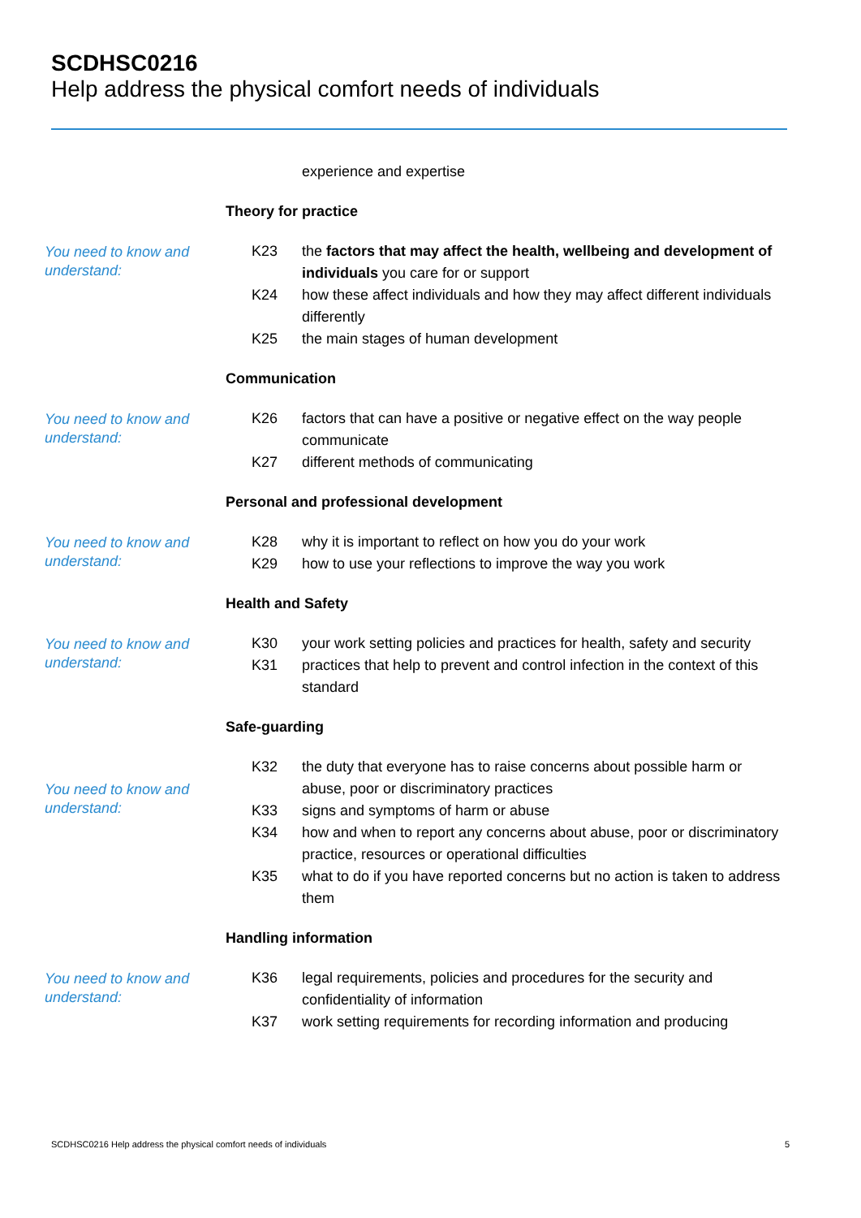SCDHSC0216
Help address the physical comfort needs of individuals
experience and expertise
Theory for practice
You need to know and understand:
K23 the factors that may affect the health, wellbeing and development of individuals you care for or support
K24 how these affect individuals and how they may affect different individuals differently
K25 the main stages of human development
Communication
You need to know and understand:
K26 factors that can have a positive or negative effect on the way people communicate
K27 different methods of communicating
Personal and professional development
You need to know and understand:
K28 why it is important to reflect on how you do your work
K29 how to use your reflections to improve the way you work
Health and Safety
You need to know and understand:
K30 your work setting policies and practices for health, safety and security
K31 practices that help to prevent and control infection in the context of this standard
Safe-guarding
You need to know and understand:
K32 the duty that everyone has to raise concerns about possible harm or abuse, poor or discriminatory practices
K33 signs and symptoms of harm or abuse
K34 how and when to report any concerns about abuse, poor or discriminatory practice, resources or operational difficulties
K35 what to do if you have reported concerns but no action is taken to address them
Handling information
You need to know and understand:
K36 legal requirements, policies and procedures for the security and confidentiality of information
K37 work setting requirements for recording information and producing
SCDHSC0216 Help address the physical comfort needs of individuals 5